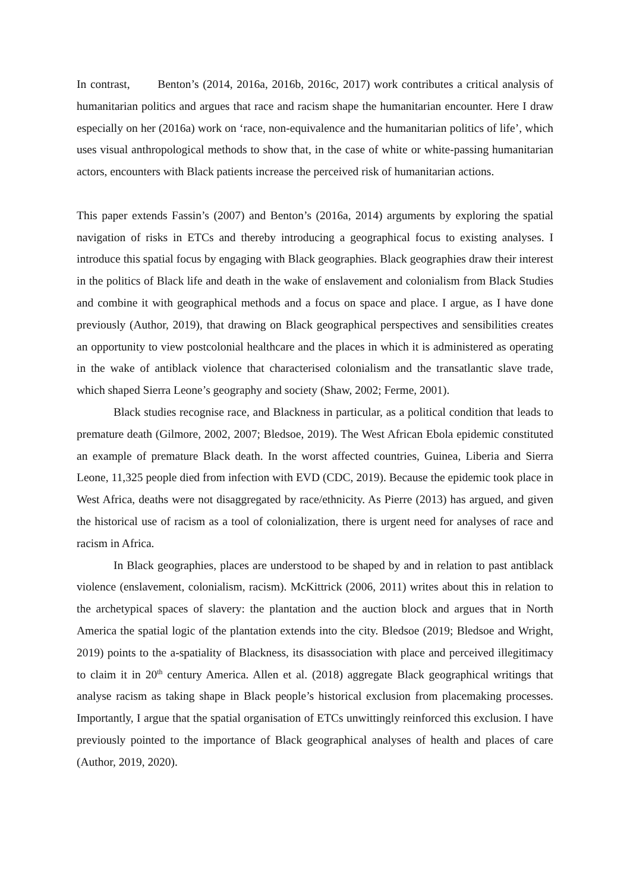In contrast, Benton’s (2014, 2016a, 2016b, 2016c, 2017) work contributes a critical analysis of humanitarian politics and argues that race and racism shape the humanitarian encounter. Here I draw especially on her (2016a) work on ‘race, non-equivalence and the humanitarian politics of life’, which uses visual anthropological methods to show that, in the case of white or white-passing humanitarian actors, encounters with Black patients increase the perceived risk of humanitarian actions.
This paper extends Fassin’s (2007) and Benton’s (2016a, 2014) arguments by exploring the spatial navigation of risks in ETCs and thereby introducing a geographical focus to existing analyses. I introduce this spatial focus by engaging with Black geographies. Black geographies draw their interest in the politics of Black life and death in the wake of enslavement and colonialism from Black Studies and combine it with geographical methods and a focus on space and place. I argue, as I have done previously (Author, 2019), that drawing on Black geographical perspectives and sensibilities creates an opportunity to view postcolonial healthcare and the places in which it is administered as operating in the wake of antiblack violence that characterised colonialism and the transatlantic slave trade, which shaped Sierra Leone’s geography and society (Shaw, 2002; Ferme, 2001).
Black studies recognise race, and Blackness in particular, as a political condition that leads to premature death (Gilmore, 2002, 2007; Bledsoe, 2019). The West African Ebola epidemic constituted an example of premature Black death. In the worst affected countries, Guinea, Liberia and Sierra Leone, 11,325 people died from infection with EVD (CDC, 2019). Because the epidemic took place in West Africa, deaths were not disaggregated by race/ethnicity. As Pierre (2013) has argued, and given the historical use of racism as a tool of colonialization, there is urgent need for analyses of race and racism in Africa.
In Black geographies, places are understood to be shaped by and in relation to past antiblack violence (enslavement, colonialism, racism). McKittrick (2006, 2011) writes about this in relation to the archetypical spaces of slavery: the plantation and the auction block and argues that in North America the spatial logic of the plantation extends into the city. Bledsoe (2019; Bledsoe and Wright, 2019) points to the a-spatiality of Blackness, its disassociation with place and perceived illegitimacy to claim it in 20<sup>th</sup> century America. Allen et al. (2018) aggregate Black geographical writings that analyse racism as taking shape in Black people’s historical exclusion from placemaking processes. Importantly, I argue that the spatial organisation of ETCs unwittingly reinforced this exclusion. I have previously pointed to the importance of Black geographical analyses of health and places of care (Author, 2019, 2020).